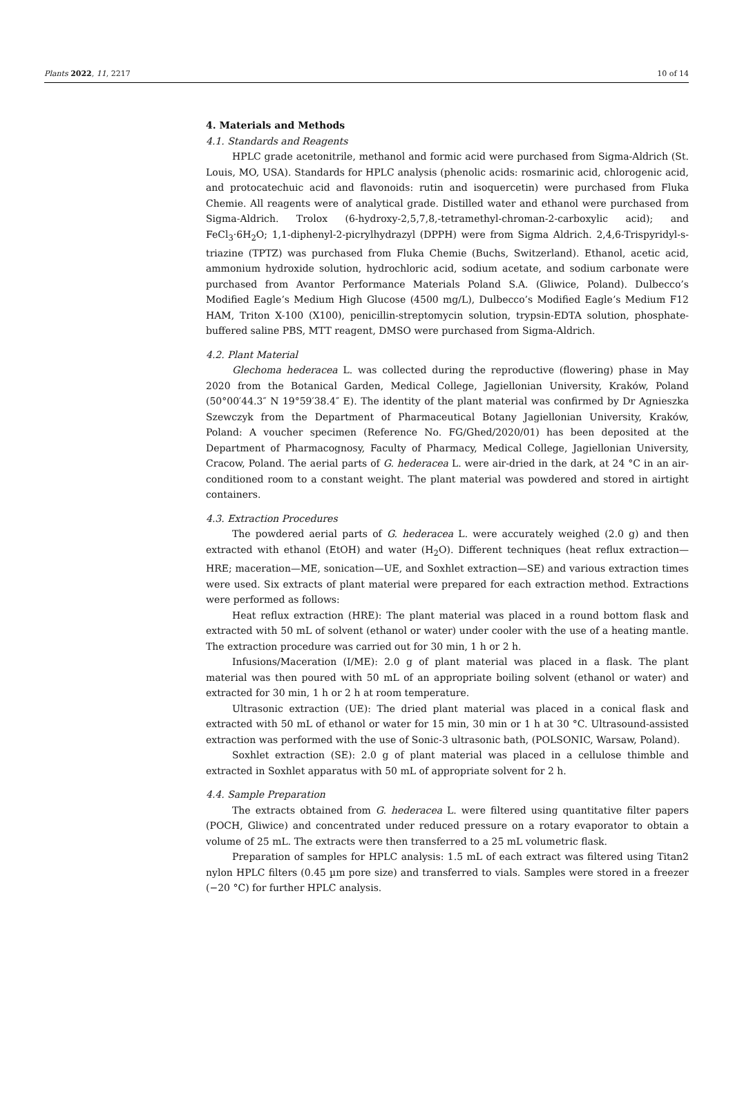Plants 2022, 11, 2217 10 of 14
4. Materials and Methods
4.1. Standards and Reagents
HPLC grade acetonitrile, methanol and formic acid were purchased from Sigma-Aldrich (St. Louis, MO, USA). Standards for HPLC analysis (phenolic acids: rosmarinic acid, chlorogenic acid, and protocatechuic acid and flavonoids: rutin and isoquercetin) were purchased from Fluka Chemie. All reagents were of analytical grade. Distilled water and ethanol were purchased from Sigma-Aldrich. Trolox (6-hydroxy-2,5,7,8,-tetramethyl-chroman-2-carboxylic acid); and FeCl<sub>3</sub>·6H<sub>2</sub>O; 1,1-diphenyl-2-picrylhydrazyl (DPPH) were from Sigma Aldrich. 2,4,6-Trispyridyl-s-triazine (TPTZ) was purchased from Fluka Chemie (Buchs, Switzerland). Ethanol, acetic acid, ammonium hydroxide solution, hydrochloric acid, sodium acetate, and sodium carbonate were purchased from Avantor Performance Materials Poland S.A. (Gliwice, Poland). Dulbecco’s Modified Eagle’s Medium High Glucose (4500 mg/L), Dulbecco’s Modified Eagle’s Medium F12 HAM, Triton X-100 (X100), penicillin-streptomycin solution, trypsin-EDTA solution, phosphate-buffered saline PBS, MTT reagent, DMSO were purchased from Sigma-Aldrich.
4.2. Plant Material
Glechoma hederacea L. was collected during the reproductive (flowering) phase in May 2020 from the Botanical Garden, Medical College, Jagiellonian University, Kraków, Poland (50°00′44.3″ N 19°59′38.4″ E). The identity of the plant material was confirmed by Dr Agnieszka Szewczyk from the Department of Pharmaceutical Botany Jagiellonian University, Kraków, Poland: A voucher specimen (Reference No. FG/Ghed/2020/01) has been deposited at the Department of Pharmacognosy, Faculty of Pharmacy, Medical College, Jagiellonian University, Cracow, Poland. The aerial parts of G. hederacea L. were air-dried in the dark, at 24 °C in an air-conditioned room to a constant weight. The plant material was powdered and stored in airtight containers.
4.3. Extraction Procedures
The powdered aerial parts of G. hederacea L. were accurately weighed (2.0 g) and then extracted with ethanol (EtOH) and water (H<sub>2</sub>O). Different techniques (heat reflux extraction—HRE; maceration—ME, sonication—UE, and Soxhlet extraction—SE) and various extraction times were used. Six extracts of plant material were prepared for each extraction method. Extractions were performed as follows:
Heat reflux extraction (HRE): The plant material was placed in a round bottom flask and extracted with 50 mL of solvent (ethanol or water) under cooler with the use of a heating mantle. The extraction procedure was carried out for 30 min, 1 h or 2 h.
Infusions/Maceration (I/ME): 2.0 g of plant material was placed in a flask. The plant material was then poured with 50 mL of an appropriate boiling solvent (ethanol or water) and extracted for 30 min, 1 h or 2 h at room temperature.
Ultrasonic extraction (UE): The dried plant material was placed in a conical flask and extracted with 50 mL of ethanol or water for 15 min, 30 min or 1 h at 30 °C. Ultrasound-assisted extraction was performed with the use of Sonic-3 ultrasonic bath, (POLSONIC, Warsaw, Poland).
Soxhlet extraction (SE): 2.0 g of plant material was placed in a cellulose thimble and extracted in Soxhlet apparatus with 50 mL of appropriate solvent for 2 h.
4.4. Sample Preparation
The extracts obtained from G. hederacea L. were filtered using quantitative filter papers (POCH, Gliwice) and concentrated under reduced pressure on a rotary evaporator to obtain a volume of 25 mL. The extracts were then transferred to a 25 mL volumetric flask.
Preparation of samples for HPLC analysis: 1.5 mL of each extract was filtered using Titan2 nylon HPLC filters (0.45 µm pore size) and transferred to vials. Samples were stored in a freezer (−20 °C) for further HPLC analysis.